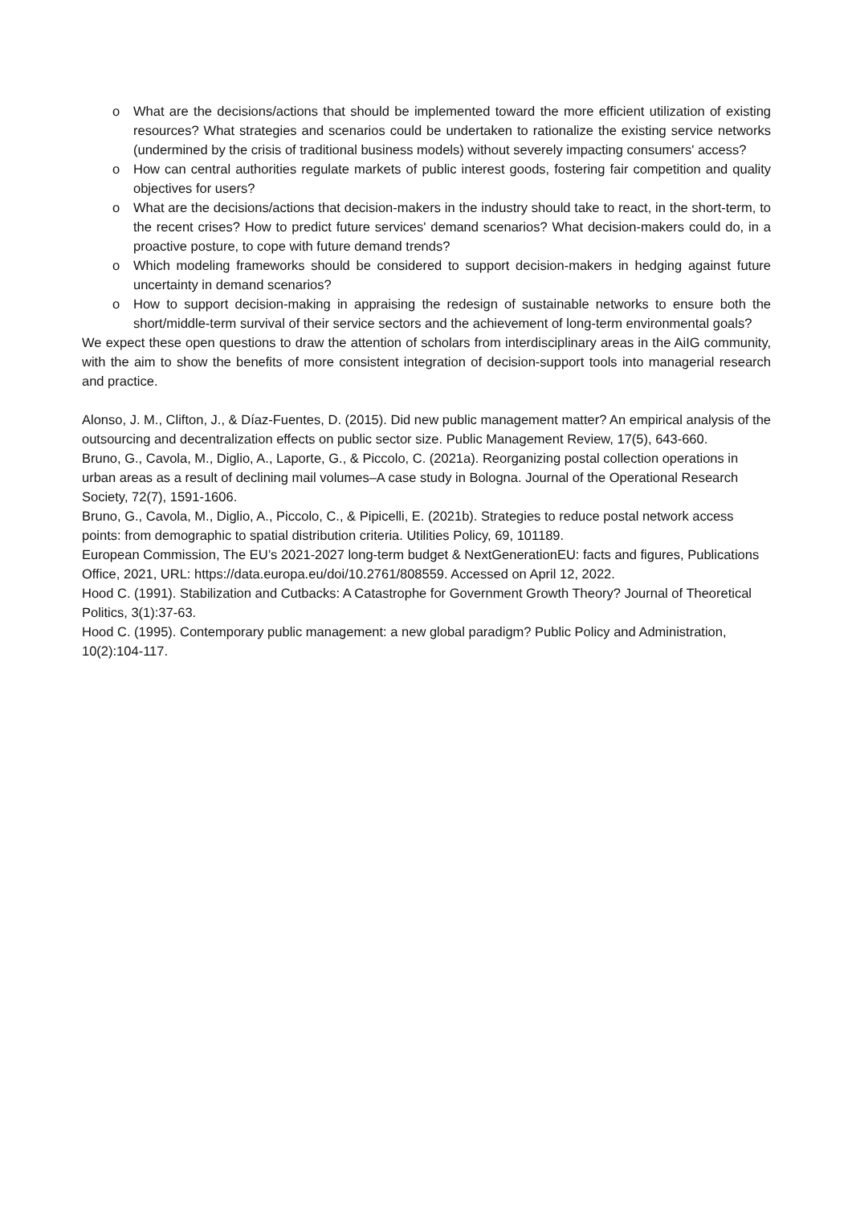o What are the decisions/actions that should be implemented toward the more efficient utilization of existing resources? What strategies and scenarios could be undertaken to rationalize the existing service networks (undermined by the crisis of traditional business models) without severely impacting consumers' access?
o How can central authorities regulate markets of public interest goods, fostering fair competition and quality objectives for users?
o What are the decisions/actions that decision-makers in the industry should take to react, in the short-term, to the recent crises? How to predict future services' demand scenarios? What decision-makers could do, in a proactive posture, to cope with future demand trends?
o Which modeling frameworks should be considered to support decision-makers in hedging against future uncertainty in demand scenarios?
o How to support decision-making in appraising the redesign of sustainable networks to ensure both the short/middle-term survival of their service sectors and the achievement of long-term environmental goals?
We expect these open questions to draw the attention of scholars from interdisciplinary areas in the AiIG community, with the aim to show the benefits of more consistent integration of decision-support tools into managerial research and practice.
Alonso, J. M., Clifton, J., & Díaz-Fuentes, D. (2015). Did new public management matter? An empirical analysis of the outsourcing and decentralization effects on public sector size. Public Management Review, 17(5), 643-660.
Bruno, G., Cavola, M., Diglio, A., Laporte, G., & Piccolo, C. (2021a). Reorganizing postal collection operations in urban areas as a result of declining mail volumes–A case study in Bologna. Journal of the Operational Research Society, 72(7), 1591-1606.
Bruno, G., Cavola, M., Diglio, A., Piccolo, C., & Pipicelli, E. (2021b). Strategies to reduce postal network access points: from demographic to spatial distribution criteria. Utilities Policy, 69, 101189.
European Commission, The EU’s 2021-2027 long-term budget & NextGenerationEU: facts and figures, Publications Office, 2021, URL: https://data.europa.eu/doi/10.2761/808559. Accessed on April 12, 2022.
Hood C. (1991). Stabilization and Cutbacks: A Catastrophe for Government Growth Theory? Journal of Theoretical Politics, 3(1):37-63.
Hood C. (1995). Contemporary public management: a new global paradigm? Public Policy and Administration, 10(2):104-117.